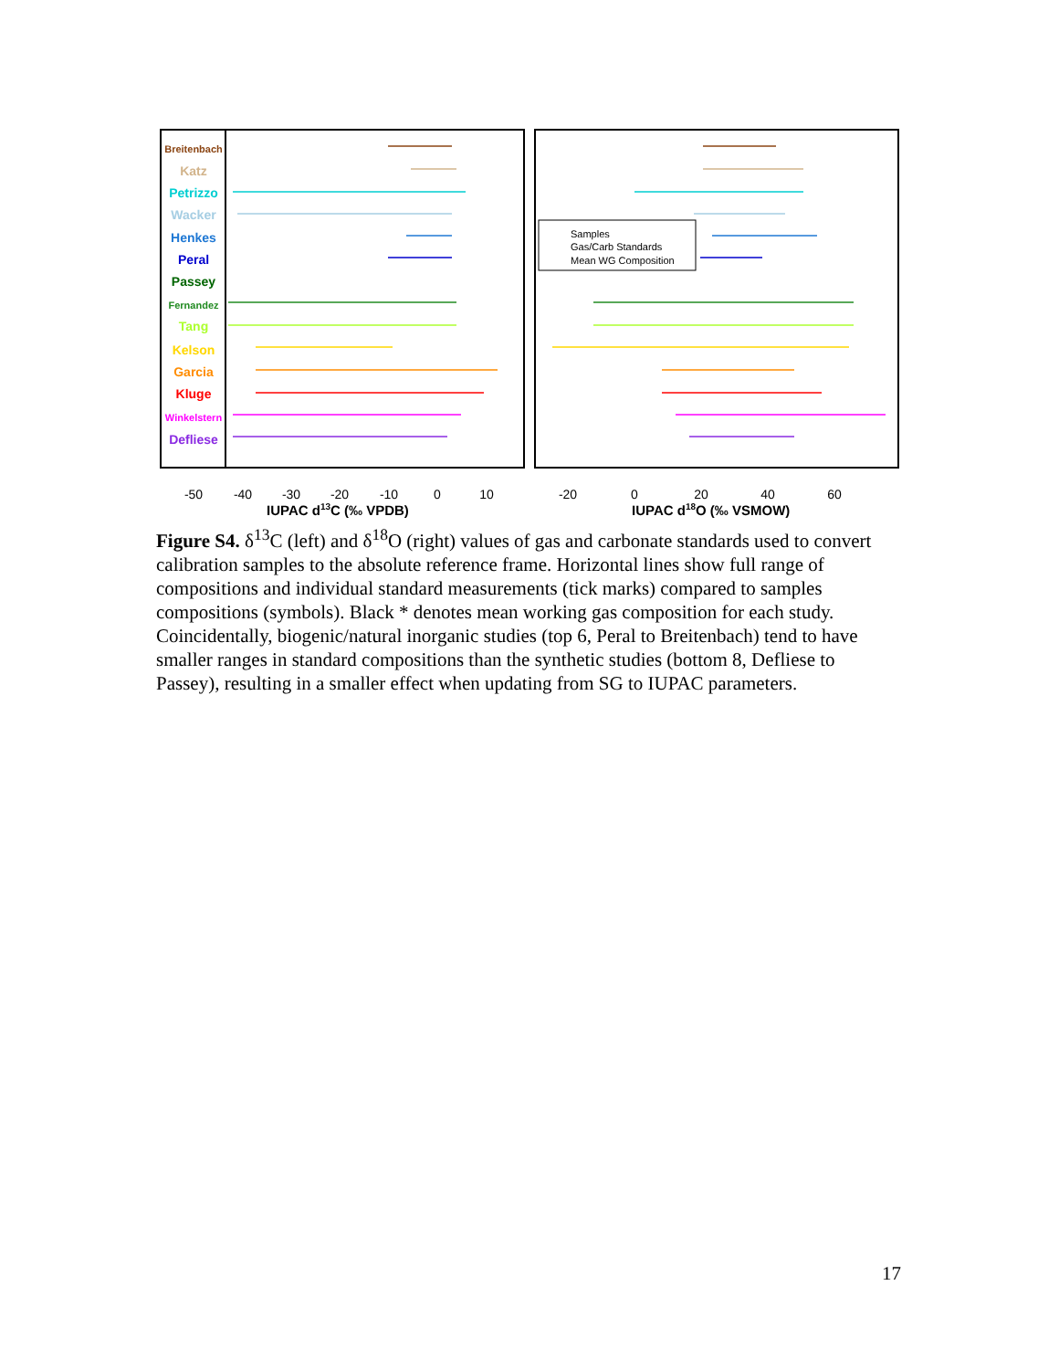Breitenbach
Katz
Petrizzo
Wacker
Henkes
Peral
Passey
Fernandez
Tang
Kelson
Garcia
Kluge
Winkelstern
Defliese
Samples
Gas/Carb Standards
Mean WG Composition
-50
-40
-30
-20
-10
0
10
-20
0
20
40
60
IUPAC d13C (‰ VPDB)
IUPAC d18O (‰ VSMOW)
Figure S4. δ<sup>13</sup>C (left) and δ<sup>18</sup>O (right) values of gas and carbonate standards used to convert calibration samples to the absolute reference frame. Horizontal lines show full range of compositions and individual standard measurements (tick marks) compared to samples compositions (symbols). Black * denotes mean working gas composition for each study. Coincidentally, biogenic/natural inorganic studies (top 6, Peral to Breitenbach) tend to have smaller ranges in standard compositions than the synthetic studies (bottom 8, Defliese to Passey), resulting in a smaller effect when updating from SG to IUPAC parameters.
17